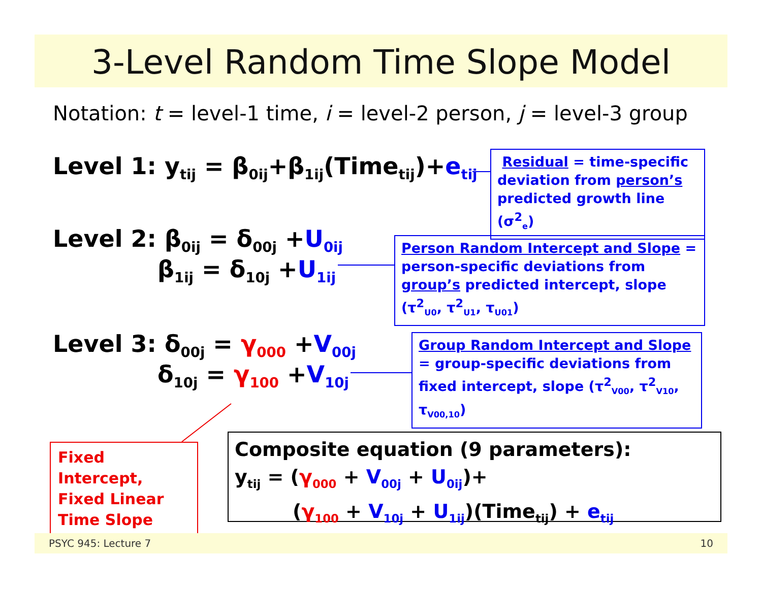3-Level Random Time Slope Model
Notation: t = level-1 time, i = level-2 person, j = level-3 group
Level 1: y<sub>tij</sub> = β<sub>0ij</sub>+β<sub>1ij</sub>(Time<sub>tij</sub>)+e<sub>tij</sub>
Residual = time-specific deviation from person’s predicted growth line (σ<sup>2</sup><sub>e</sub>)
Level 2: β<sub>0ij</sub> = δ<sub>00j</sub> +U<sub>0ij</sub>
β<sub>1ij</sub> = δ<sub>10j</sub> +U<sub>1ij</sub>
Person Random Intercept and Slope = person-specific deviations from group’s predicted intercept, slope (τ<sup>2</sup><sub>U0</sub>, τ<sup>2</sup><sub>U1</sub>, τ<sub>U01</sub>)
Level 3: δ<sub>00j</sub> = γ<sub>000</sub> +V<sub>00j</sub>
δ<sub>10j</sub> = γ<sub>100</sub> +V<sub>10j</sub>
Group Random Intercept and Slope = group-specific deviations from fixed intercept, slope (τ<sup>2</sup><sub>V00</sub>, τ<sup>2</sup><sub>V10</sub>, τ<sub>V00,10</sub>)
Fixed Intercept, Fixed Linear Time Slope
Composite equation (9 parameters):
y<sub>tij</sub> = (γ<sub>000</sub> + V<sub>00j</sub> + U<sub>0ij</sub>)+
(γ<sub>100</sub> + V<sub>10j</sub> + U<sub>1ij</sub>)(Time<sub>tij</sub>) + e<sub>tij</sub>
PSYC 945: Lecture 7 10